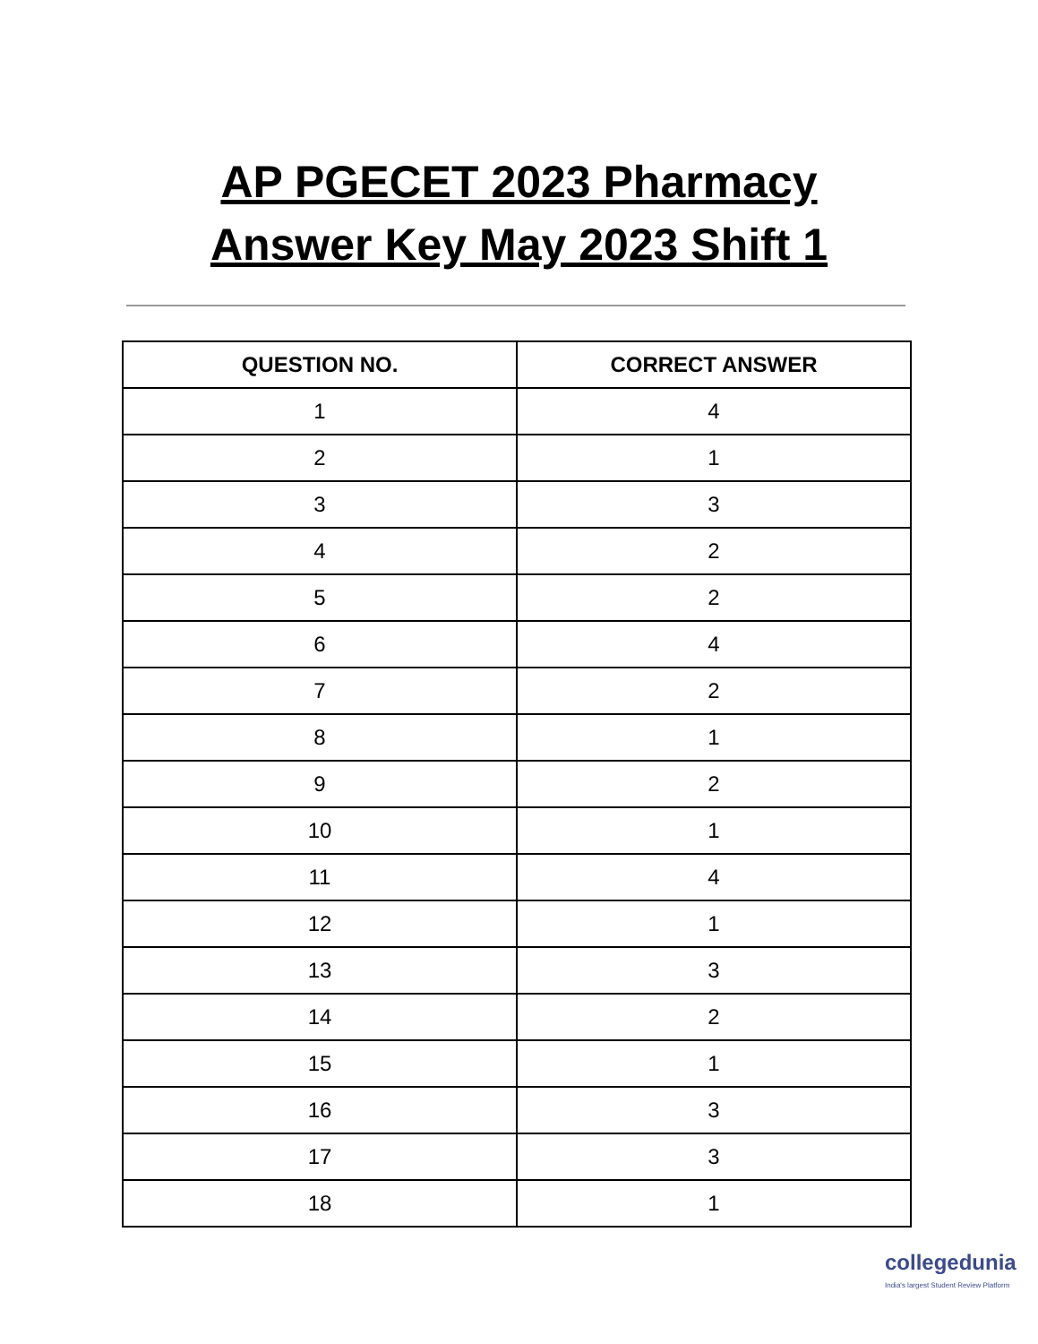AP PGECET 2023 Pharmacy
Answer Key May 2023 Shift 1
| QUESTION NO. | CORRECT ANSWER |
| --- | --- |
| 1 | 4 |
| 2 | 1 |
| 3 | 3 |
| 4 | 2 |
| 5 | 2 |
| 6 | 4 |
| 7 | 2 |
| 8 | 1 |
| 9 | 2 |
| 10 | 1 |
| 11 | 4 |
| 12 | 1 |
| 13 | 3 |
| 14 | 2 |
| 15 | 1 |
| 16 | 3 |
| 17 | 3 |
| 18 | 1 |
collegedunia
India's largest Student Review Platform